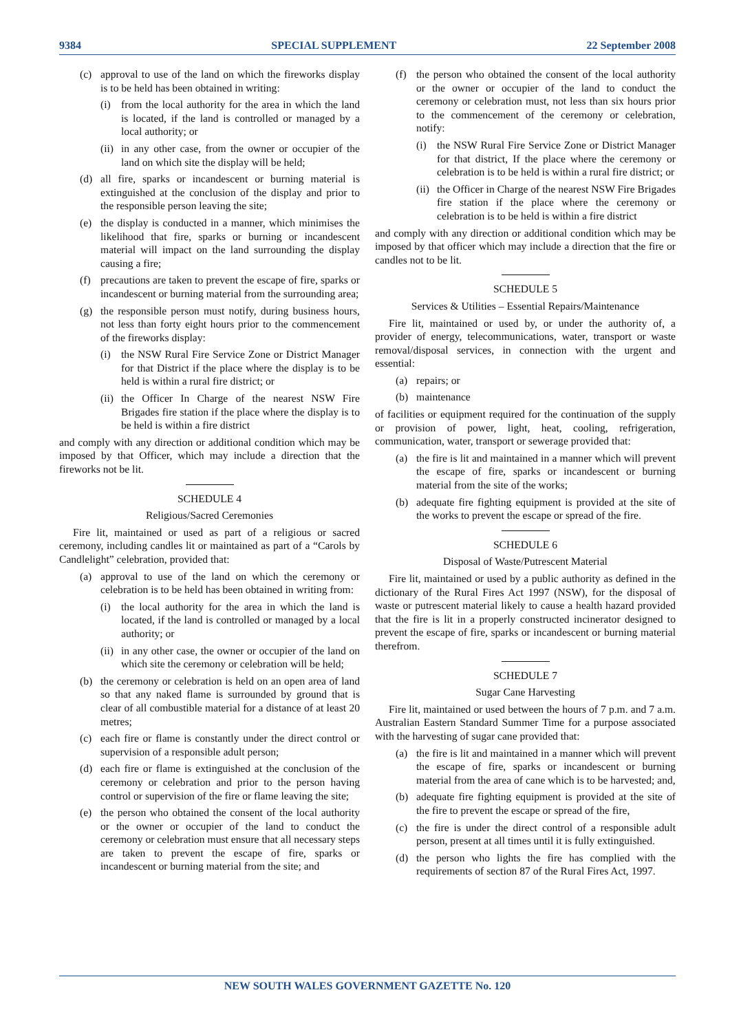9384 SPECIAL SUPPLEMENT 22 September 2008
(c) approval to use of the land on which the fireworks display is to be held has been obtained in writing:
(i) from the local authority for the area in which the land is located, if the land is controlled or managed by a local authority; or
(ii) in any other case, from the owner or occupier of the land on which site the display will be held;
(d) all fire, sparks or incandescent or burning material is extinguished at the conclusion of the display and prior to the responsible person leaving the site;
(e) the display is conducted in a manner, which minimises the likelihood that fire, sparks or burning or incandescent material will impact on the land surrounding the display causing a fire;
(f) precautions are taken to prevent the escape of fire, sparks or incandescent or burning material from the surrounding area;
(g) the responsible person must notify, during business hours, not less than forty eight hours prior to the commencement of the fireworks display:
(i) the NSW Rural Fire Service Zone or District Manager for that District if the place where the display is to be held is within a rural fire district; or
(ii) the Officer In Charge of the nearest NSW Fire Brigades fire station if the place where the display is to be held is within a fire district
and comply with any direction or additional condition which may be imposed by that Officer, which may include a direction that the fireworks not be lit.
SCHEDULE 4
Religious/Sacred Ceremonies
Fire lit, maintained or used as part of a religious or sacred ceremony, including candles lit or maintained as part of a “Carols by Candlelight” celebration, provided that:
(a) approval to use of the land on which the ceremony or celebration is to be held has been obtained in writing from:
(i) the local authority for the area in which the land is located, if the land is controlled or managed by a local authority; or
(ii) in any other case, the owner or occupier of the land on which site the ceremony or celebration will be held;
(b) the ceremony or celebration is held on an open area of land so that any naked flame is surrounded by ground that is clear of all combustible material for a distance of at least 20 metres;
(c) each fire or flame is constantly under the direct control or supervision of a responsible adult person;
(d) each fire or flame is extinguished at the conclusion of the ceremony or celebration and prior to the person having control or supervision of the fire or flame leaving the site;
(e) the person who obtained the consent of the local authority or the owner or occupier of the land to conduct the ceremony or celebration must ensure that all necessary steps are taken to prevent the escape of fire, sparks or incandescent or burning material from the site; and
(f) the person who obtained the consent of the local authority or the owner or occupier of the land to conduct the ceremony or celebration must, not less than six hours prior to the commencement of the ceremony or celebration, notify:
(i) the NSW Rural Fire Service Zone or District Manager for that district, If the place where the ceremony or celebration is to be held is within a rural fire district; or
(ii) the Officer in Charge of the nearest NSW Fire Brigades fire station if the place where the ceremony or celebration is to be held is within a fire district
and comply with any direction or additional condition which may be imposed by that officer which may include a direction that the fire or candles not to be lit.
SCHEDULE 5
Services & Utilities – Essential Repairs/Maintenance
Fire lit, maintained or used by, or under the authority of, a provider of energy, telecommunications, water, transport or waste removal/disposal services, in connection with the urgent and essential:
(a) repairs; or
(b) maintenance
of facilities or equipment required for the continuation of the supply or provision of power, light, heat, cooling, refrigeration, communication, water, transport or sewerage provided that:
(a) the fire is lit and maintained in a manner which will prevent the escape of fire, sparks or incandescent or burning material from the site of the works;
(b) adequate fire fighting equipment is provided at the site of the works to prevent the escape or spread of the fire.
SCHEDULE 6
Disposal of Waste/Putrescent Material
Fire lit, maintained or used by a public authority as defined in the dictionary of the Rural Fires Act 1997 (NSW), for the disposal of waste or putrescent material likely to cause a health hazard provided that the fire is lit in a properly constructed incinerator designed to prevent the escape of fire, sparks or incandescent or burning material therefrom.
SCHEDULE 7
Sugar Cane Harvesting
Fire lit, maintained or used between the hours of 7 p.m. and 7 a.m. Australian Eastern Standard Summer Time for a purpose associated with the harvesting of sugar cane provided that:
(a) the fire is lit and maintained in a manner which will prevent the escape of fire, sparks or incandescent or burning material from the area of cane which is to be harvested; and,
(b) adequate fire fighting equipment is provided at the site of the fire to prevent the escape or spread of the fire,
(c) the fire is under the direct control of a responsible adult person, present at all times until it is fully extinguished.
(d) the person who lights the fire has complied with the requirements of section 87 of the Rural Fires Act, 1997.
NEW SOUTH WALES GOVERNMENT GAZETTE No. 120